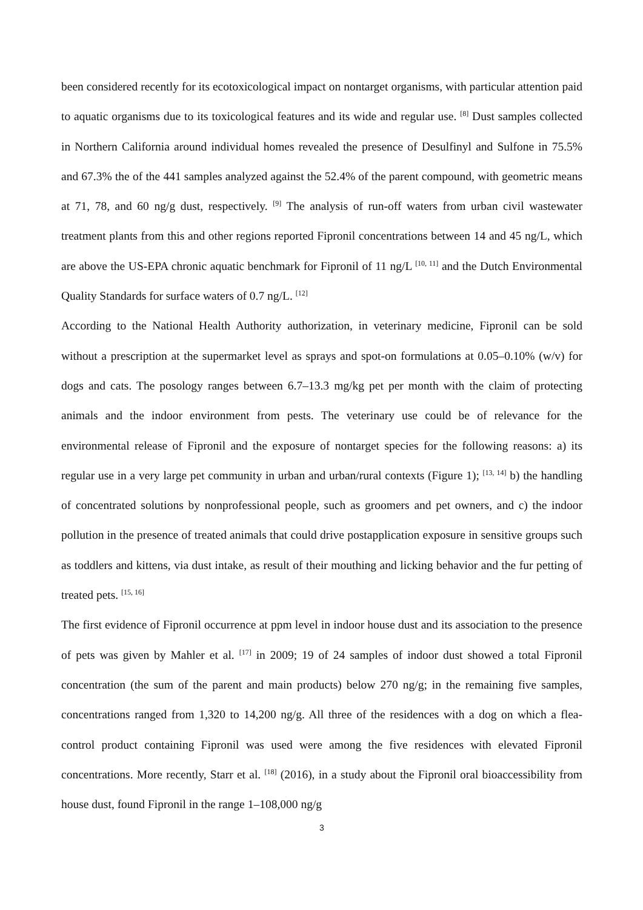been considered recently for its ecotoxicological impact on nontarget organisms, with particular attention paid to aquatic organisms due to its toxicological features and its wide and regular use. <sup>[8]</sup> Dust samples collected in Northern California around individual homes revealed the presence of Desulfinyl and Sulfone in 75.5% and 67.3% the of the 441 samples analyzed against the 52.4% of the parent compound, with geometric means at 71, 78, and 60 ng/g dust, respectively. <sup>[9]</sup> The analysis of run-off waters from urban civil wastewater treatment plants from this and other regions reported Fipronil concentrations between 14 and 45 ng/L, which are above the US-EPA chronic aquatic benchmark for Fipronil of 11 ng/L <sup>[10, 11]</sup> and the Dutch Environmental Quality Standards for surface waters of 0.7 ng/L. <sup>[12]</sup>
According to the National Health Authority authorization, in veterinary medicine, Fipronil can be sold without a prescription at the supermarket level as sprays and spot-on formulations at 0.05–0.10% (w/v) for dogs and cats. The posology ranges between 6.7–13.3 mg/kg pet per month with the claim of protecting animals and the indoor environment from pests. The veterinary use could be of relevance for the environmental release of Fipronil and the exposure of nontarget species for the following reasons: a) its regular use in a very large pet community in urban and urban/rural contexts (Figure 1); <sup>[13, 14]</sup> b) the handling of concentrated solutions by nonprofessional people, such as groomers and pet owners, and c) the indoor pollution in the presence of treated animals that could drive postapplication exposure in sensitive groups such as toddlers and kittens, via dust intake, as result of their mouthing and licking behavior and the fur petting of treated pets. <sup>[15, 16]</sup>
The first evidence of Fipronil occurrence at ppm level in indoor house dust and its association to the presence of pets was given by Mahler et al. <sup>[17]</sup> in 2009; 19 of 24 samples of indoor dust showed a total Fipronil concentration (the sum of the parent and main products) below 270 ng/g; in the remaining five samples, concentrations ranged from 1,320 to 14,200 ng/g. All three of the residences with a dog on which a flea-control product containing Fipronil was used were among the five residences with elevated Fipronil concentrations. More recently, Starr et al. <sup>[18]</sup> (2016), in a study about the Fipronil oral bioaccessibility from house dust, found Fipronil in the range 1–108,000 ng/g
3